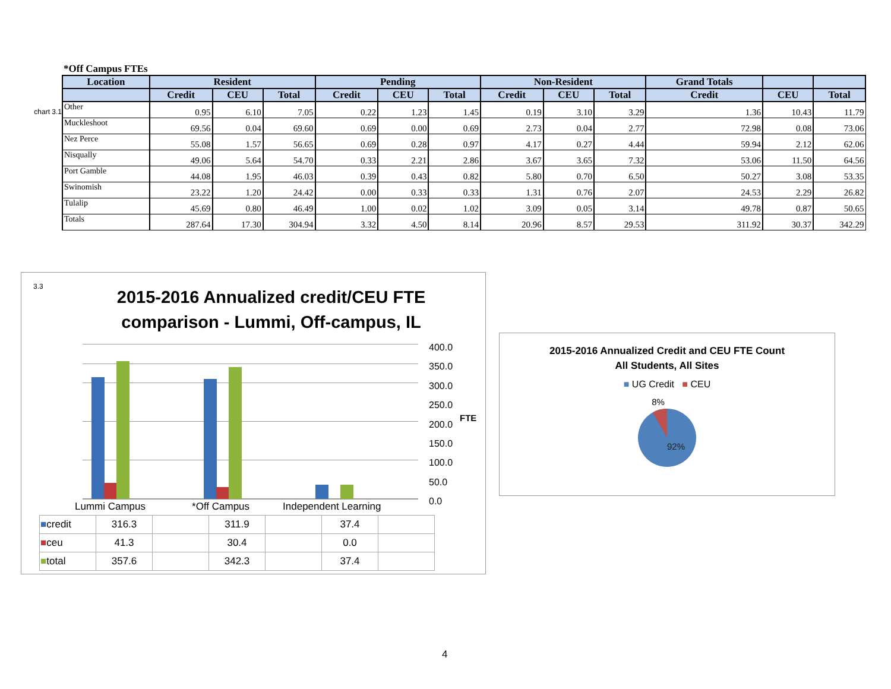*Off Campus FTEs
chart 3.1
| Location | Resident | | | Pending | | | Non-Resident | | | Grand Totals | | |
| --- | --- | --- | --- | --- | --- | --- | --- | --- | --- | --- | --- | --- |
| | Credit | CEU | Total | Credit | CEU | Total | Credit | CEU | Total | Credit | CEU | Total |
| Other | 0.95 | 6.10 | 7.05 | 0.22 | 1.23 | 1.45 | 0.19 | 3.10 | 3.29 | 1.36 | 10.43 | 11.79 |
| Muckleshoot | 69.56 | 0.04 | 69.60 | 0.69 | 0.00 | 0.69 | 2.73 | 0.04 | 2.77 | 72.98 | 0.08 | 73.06 |
| Nez Perce | 55.08 | 1.57 | 56.65 | 0.69 | 0.28 | 0.97 | 4.17 | 0.27 | 4.44 | 59.94 | 2.12 | 62.06 |
| Nisqually | 49.06 | 5.64 | 54.70 | 0.33 | 2.21 | 2.86 | 3.67 | 3.65 | 7.32 | 53.06 | 11.50 | 64.56 |
| Port Gamble | 44.08 | 1.95 | 46.03 | 0.39 | 0.43 | 0.82 | 5.80 | 0.70 | 6.50 | 50.27 | 3.08 | 53.35 |
| Swinomish | 23.22 | 1.20 | 24.42 | 0.00 | 0.33 | 0.33 | 1.31 | 0.76 | 2.07 | 24.53 | 2.29 | 26.82 |
| Tulalip | 45.69 | 0.80 | 46.49 | 1.00 | 0.02 | 1.02 | 3.09 | 0.05 | 3.14 | 49.78 | 0.87 | 50.65 |
| Totals | 287.64 | 17.30 | 304.94 | 3.32 | 4.50 | 8.14 | 20.96 | 8.57 | 29.53 | 311.92 | 30.37 | 342.29 |
3.3
2015-2016 Annualized credit/CEU FTE
comparison - Lummi, Off-campus, IL
400.0
350.0
300.0
250.0
200.0
150.0
100.0
50.0
0.0
FTE
Lummi Campus *Off Campus Independent Learning
| ■ credit | 316.3 | | 311.9 | | 37.4 | |
| ■ ceu | 41.3 | | 30.4 | | 0.0 | |
| ■ total | 357.6 | | 342.3 | | 37.4 | |
2015-2016 Annualized Credit and CEU FTE Count
All Students, All Sites
■ UG Credit ■ CEU
8%
92%
4